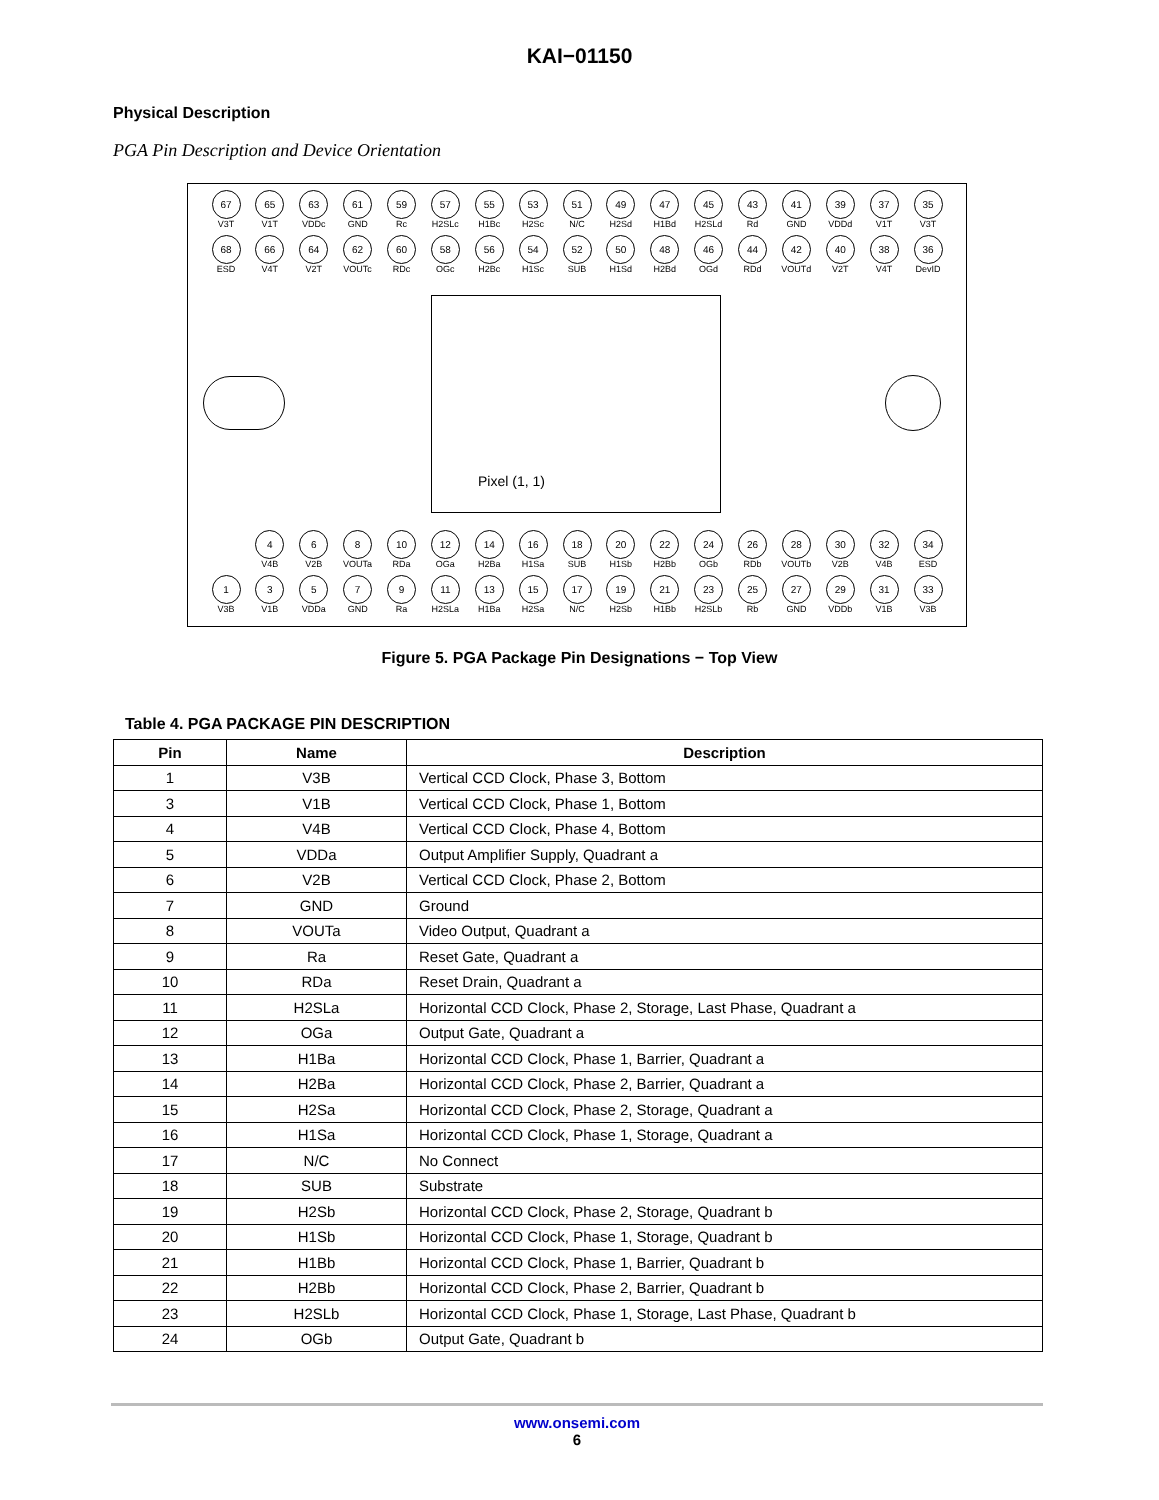KAI−01150
Physical Description
PGA Pin Description and Device Orientation
67
V3T
65
V1T
63
VDDc
61
GND
59
Rc
57
H2SLc
55
H1Bc
53
H2Sc
51
N/C
49
H2Sd
47
H1Bd
45
H2SLd
43
Rd
41
GND
39
VDDd
37
V1T
35
V3T
68
ESD
66
V4T
64
V2T
62
VOUTc
60
RDc
58
OGc
56
H2Bc
54
H1Sc
52
SUB
50
H1Sd
48
H2Bd
46
OGd
44
RDd
42
VOUTd
40
V2T
38
V4T
36
DevID
Pixel (1, 1)
2 4
V4B
6
V2B
8
VOUTa
10
RDa
12
OGa
14
H2Ba
16
H1Sa
18
SUB
20
H1Sb
22
H2Bb
24
OGb
26
RDb
28
VOUTb
30
V2B
32
V4B
34
ESD
1
V3B
3
V1B
5
VDDa
7
GND
9
Ra
11
H2SLa
13
H1Ba
15
H2Sa
17
N/C
19
H2Sb
21
H1Bb
23
H2SLb
25
Rb
27
GND
29
VDDb
31
V1B
33
V3B
Figure 5. PGA Package Pin Designations − Top View
Table 4. PGA PACKAGE PIN DESCRIPTION
| Pin | Name | Description |
| --- | --- | --- |
| 1 | V3B | Vertical CCD Clock, Phase 3, Bottom |
| 3 | V1B | Vertical CCD Clock, Phase 1, Bottom |
| 4 | V4B | Vertical CCD Clock, Phase 4, Bottom |
| 5 | VDDa | Output Amplifier Supply, Quadrant a |
| 6 | V2B | Vertical CCD Clock, Phase 2, Bottom |
| 7 | GND | Ground |
| 8 | VOUTa | Video Output, Quadrant a |
| 9 | Ra | Reset Gate, Quadrant a |
| 10 | RDa | Reset Drain, Quadrant a |
| 11 | H2SLa | Horizontal CCD Clock, Phase 2, Storage, Last Phase, Quadrant a |
| 12 | OGa | Output Gate, Quadrant a |
| 13 | H1Ba | Horizontal CCD Clock, Phase 1, Barrier, Quadrant a |
| 14 | H2Ba | Horizontal CCD Clock, Phase 2, Barrier, Quadrant a |
| 15 | H2Sa | Horizontal CCD Clock, Phase 2, Storage, Quadrant a |
| 16 | H1Sa | Horizontal CCD Clock, Phase 1, Storage, Quadrant a |
| 17 | N/C | No Connect |
| 18 | SUB | Substrate |
| 19 | H2Sb | Horizontal CCD Clock, Phase 2, Storage, Quadrant b |
| 20 | H1Sb | Horizontal CCD Clock, Phase 1, Storage, Quadrant b |
| 21 | H1Bb | Horizontal CCD Clock, Phase 1, Barrier, Quadrant b |
| 22 | H2Bb | Horizontal CCD Clock, Phase 2, Barrier, Quadrant b |
| 23 | H2SLb | Horizontal CCD Clock, Phase 1, Storage, Last Phase, Quadrant b |
| 24 | OGb | Output Gate, Quadrant b |
www.onsemi.com
6